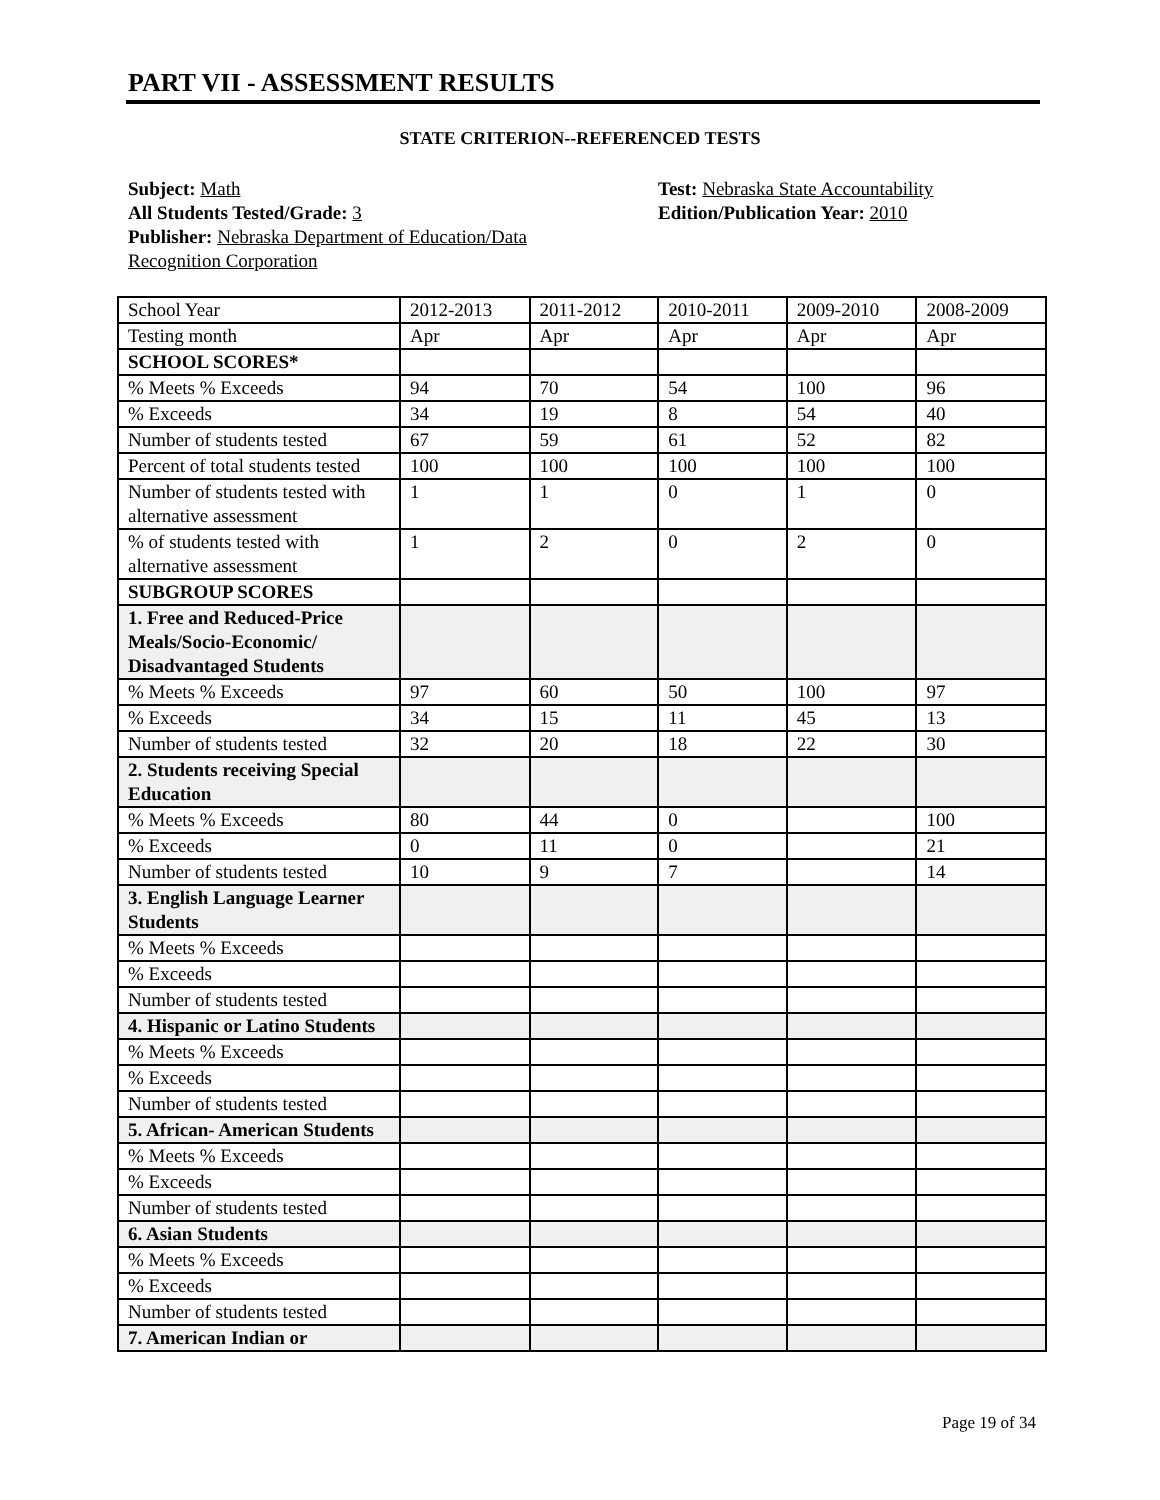PART VII - ASSESSMENT RESULTS
STATE CRITERION--REFERENCED TESTS
Subject: Math
All Students Tested/Grade: 3
Publisher: Nebraska Department of Education/Data Recognition Corporation
Test: Nebraska State Accountability
Edition/Publication Year: 2010
| School Year | 2012-2013 | 2011-2012 | 2010-2011 | 2009-2010 | 2008-2009 |
| Testing month | Apr | Apr | Apr | Apr | Apr |
| SCHOOL SCORES* | | | | | |
| % Meets % Exceeds | 94 | 70 | 54 | 100 | 96 |
| % Exceeds | 34 | 19 | 8 | 54 | 40 |
| Number of students tested | 67 | 59 | 61 | 52 | 82 |
| Percent of total students tested | 100 | 100 | 100 | 100 | 100 |
| Number of students tested with alternative assessment | 1 | 1 | 0 | 1 | 0 |
| % of students tested with alternative assessment | 1 | 2 | 0 | 2 | 0 |
| SUBGROUP SCORES | | | | | |
| 1. Free and Reduced-Price Meals/Socio-Economic/ Disadvantaged Students | | | | | |
| % Meets % Exceeds | 97 | 60 | 50 | 100 | 97 |
| % Exceeds | 34 | 15 | 11 | 45 | 13 |
| Number of students tested | 32 | 20 | 18 | 22 | 30 |
| 2. Students receiving Special Education | | | | | |
| % Meets % Exceeds | 80 | 44 | 0 | | 100 |
| % Exceeds | 0 | 11 | 0 | | 21 |
| Number of students tested | 10 | 9 | 7 | | 14 |
| 3. English Language Learner Students | | | | | |
| % Meets % Exceeds | | | | | |
| % Exceeds | | | | | |
| Number of students tested | | | | | |
| 4. Hispanic or Latino Students | | | | | |
| % Meets % Exceeds | | | | | |
| % Exceeds | | | | | |
| Number of students tested | | | | | |
| 5. African- American Students | | | | | |
| % Meets % Exceeds | | | | | |
| % Exceeds | | | | | |
| Number of students tested | | | | | |
| 6. Asian Students | | | | | |
| % Meets % Exceeds | | | | | |
| % Exceeds | | | | | |
| Number of students tested | | | | | |
| 7. American Indian or | | | | | |
Page 19 of 34